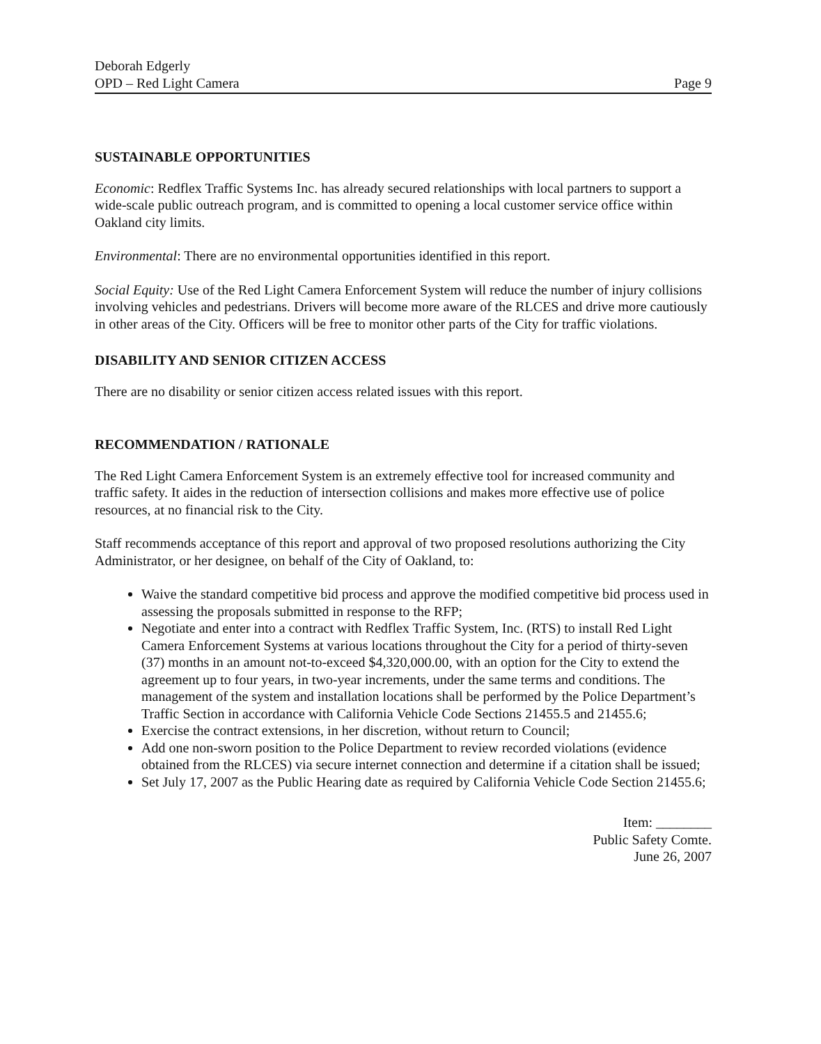Deborah Edgerly
OPD – Red Light Camera
Page 9
SUSTAINABLE OPPORTUNITIES
Economic: Redflex Traffic Systems Inc. has already secured relationships with local partners to support a wide-scale public outreach program, and is committed to opening a local customer service office within Oakland city limits.
Environmental: There are no environmental opportunities identified in this report.
Social Equity: Use of the Red Light Camera Enforcement System will reduce the number of injury collisions involving vehicles and pedestrians. Drivers will become more aware of the RLCES and drive more cautiously in other areas of the City. Officers will be free to monitor other parts of the City for traffic violations.
DISABILITY AND SENIOR CITIZEN ACCESS
There are no disability or senior citizen access related issues with this report.
RECOMMENDATION / RATIONALE
The Red Light Camera Enforcement System is an extremely effective tool for increased community and traffic safety. It aides in the reduction of intersection collisions and makes more effective use of police resources, at no financial risk to the City.
Staff recommends acceptance of this report and approval of two proposed resolutions authorizing the City Administrator, or her designee, on behalf of the City of Oakland, to:
Waive the standard competitive bid process and approve the modified competitive bid process used in assessing the proposals submitted in response to the RFP;
Negotiate and enter into a contract with Redflex Traffic System, Inc. (RTS) to install Red Light Camera Enforcement Systems at various locations throughout the City for a period of thirty-seven (37) months in an amount not-to-exceed $4,320,000.00, with an option for the City to extend the agreement up to four years, in two-year increments, under the same terms and conditions. The management of the system and installation locations shall be performed by the Police Department’s Traffic Section in accordance with California Vehicle Code Sections 21455.5 and 21455.6;
Exercise the contract extensions, in her discretion, without return to Council;
Add one non-sworn position to the Police Department to review recorded violations (evidence obtained from the RLCES) via secure internet connection and determine if a citation shall be issued;
Set July 17, 2007 as the Public Hearing date as required by California Vehicle Code Section 21455.6;
Item: ________
Public Safety Comte.
June 26, 2007